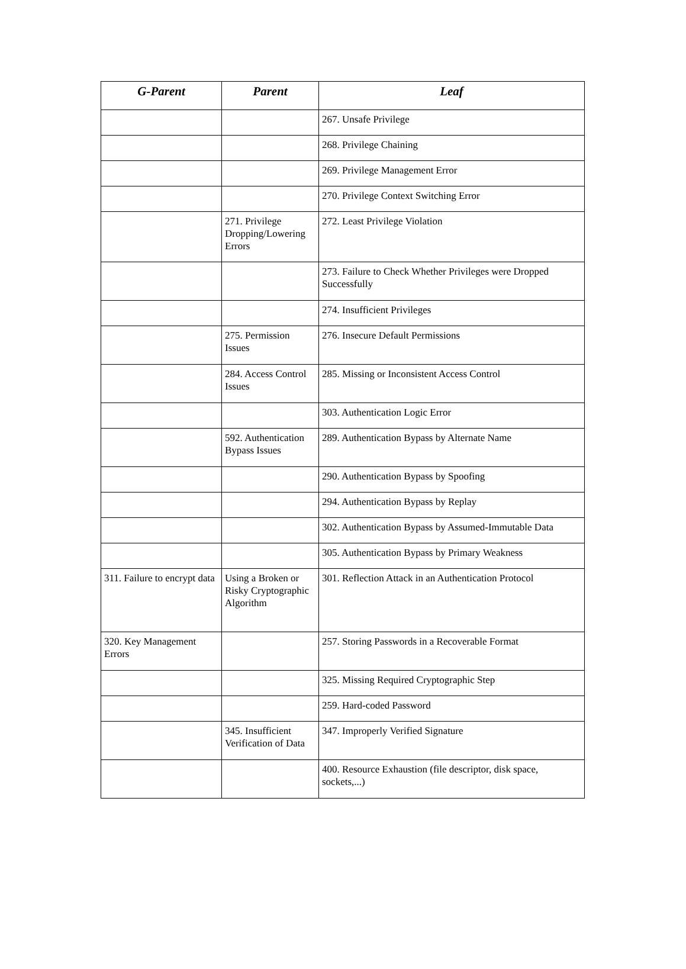| G-Parent | Parent | Leaf |
| --- | --- | --- |
| | | 267. Unsafe Privilege |
| | | 268. Privilege Chaining |
| | | 269. Privilege Management Error |
| | | 270. Privilege Context Switching Error |
| | 271. Privilege Dropping/Lowering Errors | 272. Least Privilege Violation |
| | | 273. Failure to Check Whether Privileges were Dropped Successfully |
| | | 274. Insufficient Privileges |
| | 275. Permission Issues | 276. Insecure Default Permissions |
| | 284. Access Control Issues | 285. Missing or Inconsistent Access Control |
| | | 303. Authentication Logic Error |
| | 592. Authentication Bypass Issues | 289. Authentication Bypass by Alternate Name |
| | | 290. Authentication Bypass by Spoofing |
| | | 294. Authentication Bypass by Replay |
| | | 302. Authentication Bypass by Assumed-Immutable Data |
| | | 305. Authentication Bypass by Primary Weakness |
| 311. Failure to encrypt data | Using a Broken or Risky Cryptographic Algorithm | 301. Reflection Attack in an Authentication Protocol |
| 320. Key Management Errors | | 257. Storing Passwords in a Recoverable Format |
| | | 325. Missing Required Cryptographic Step |
| | | 259. Hard-coded Password |
| | 345. Insufficient Verification of Data | 347. Improperly Verified Signature |
| | | 400. Resource Exhaustion (file descriptor, disk space, sockets,...) |